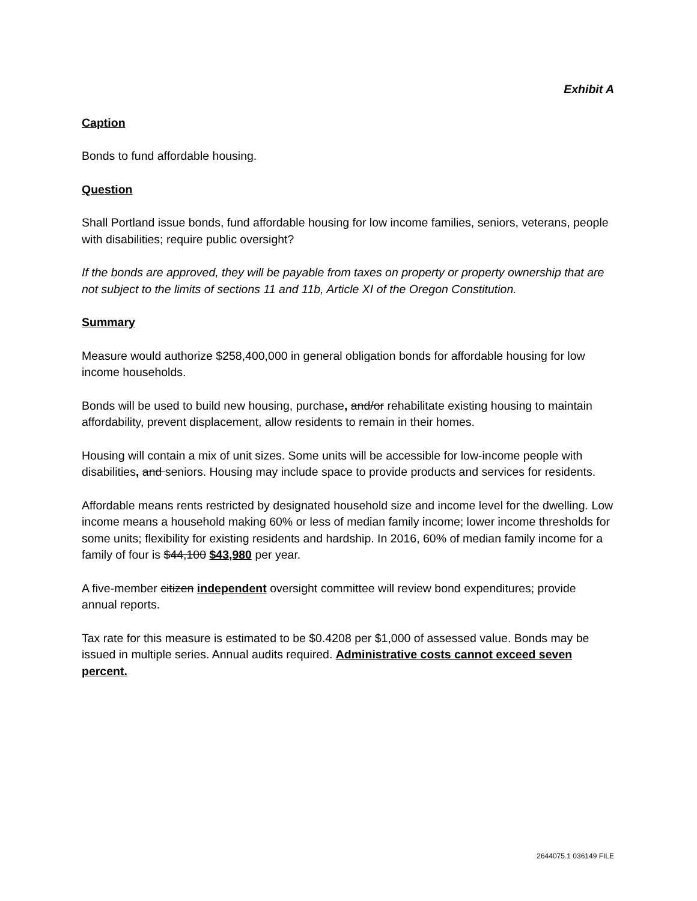Exhibit A
Caption
Bonds to fund affordable housing.
Question
Shall Portland issue bonds, fund affordable housing for low income families, seniors, veterans, people with disabilities; require public oversight?
If the bonds are approved, they will be payable from taxes on property or property ownership that are not subject to the limits of sections 11 and 11b, Article XI of the Oregon Constitution.
Summary
Measure would authorize $258,400,000 in general obligation bonds for affordable housing for low income households.
Bonds will be used to build new housing, purchase, and/or rehabilitate existing housing to maintain affordability, prevent displacement, allow residents to remain in their homes.
Housing will contain a mix of unit sizes. Some units will be accessible for low-income people with disabilities, and seniors. Housing may include space to provide products and services for residents.
Affordable means rents restricted by designated household size and income level for the dwelling. Low income means a household making 60% or less of median family income; lower income thresholds for some units; flexibility for existing residents and hardship. In 2016, 60% of median family income for a family of four is $44,100 $43,980 per year.
A five-member citizen independent oversight committee will review bond expenditures; provide annual reports.
Tax rate for this measure is estimated to be $0.4208 per $1,000 of assessed value. Bonds may be issued in multiple series. Annual audits required. Administrative costs cannot exceed seven percent.
2644075.1 036149 FILE